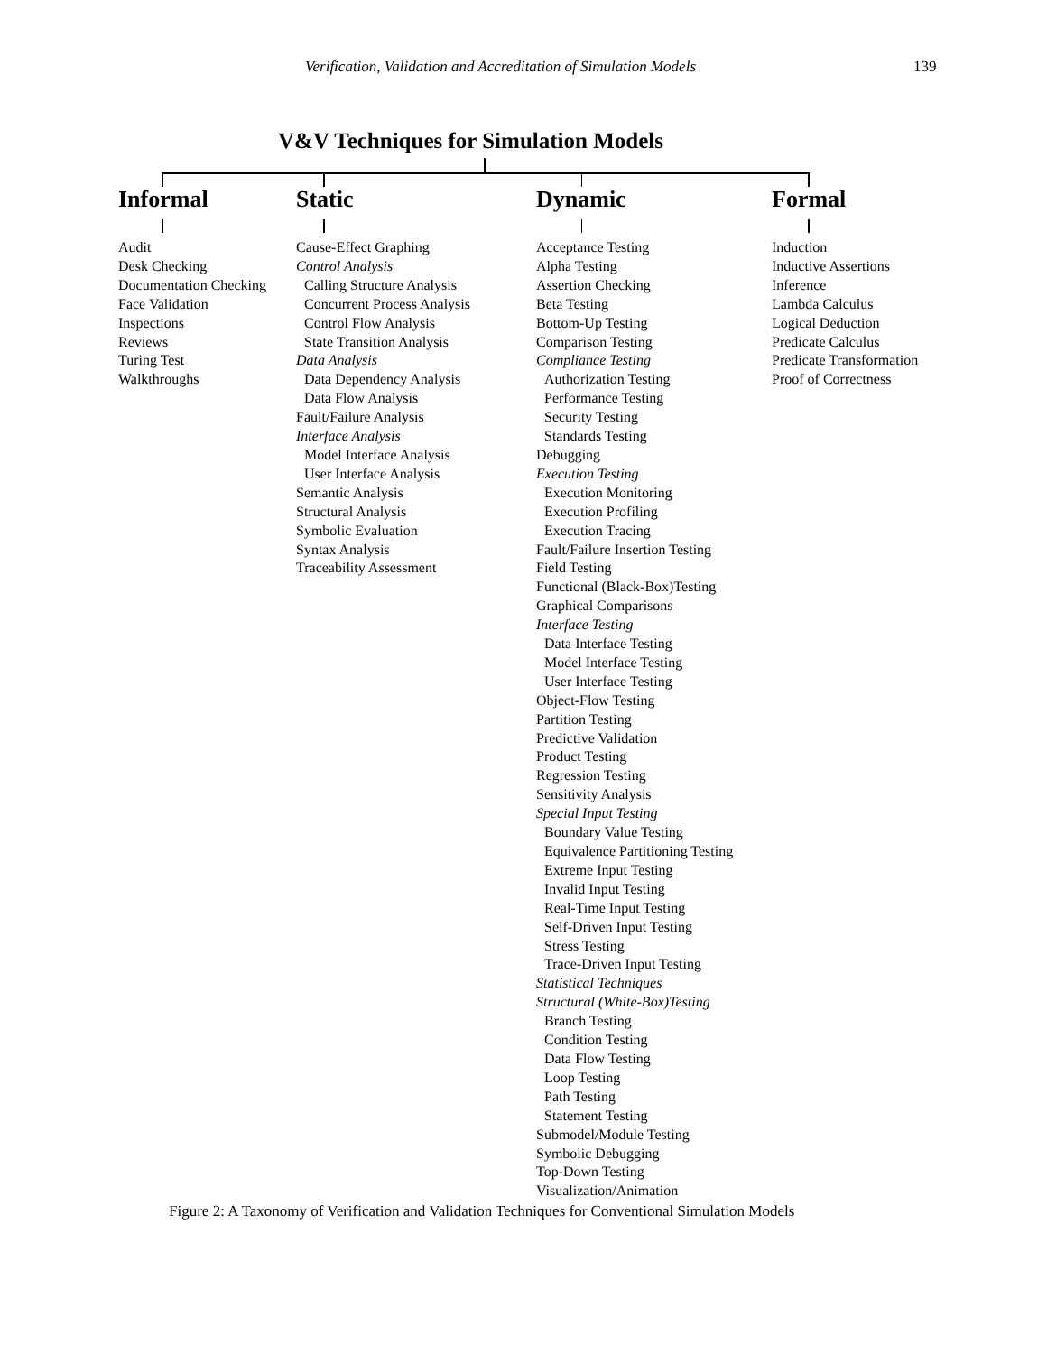Verification, Validation and Accreditation of Simulation Models 139
V&V Techniques for Simulation Models
Informal
Audit
Desk Checking
Documentation Checking
Face Validation
Inspections
Reviews
Turing Test
Walkthroughs
Static
Cause-Effect Graphing
Control Analysis
Calling Structure Analysis
Concurrent Process Analysis
Control Flow Analysis
State Transition Analysis
Data Analysis
Data Dependency Analysis
Data Flow Analysis
Fault/Failure Analysis
Interface Analysis
Model Interface Analysis
User Interface Analysis
Semantic Analysis
Structural Analysis
Symbolic Evaluation
Syntax Analysis
Traceability Assessment
Dynamic
Acceptance Testing
Alpha Testing
Assertion Checking
Beta Testing
Bottom-Up Testing
Comparison Testing
Compliance Testing
Authorization Testing
Performance Testing
Security Testing
Standards Testing
Debugging
Execution Testing
Execution Monitoring
Execution Profiling
Execution Tracing
Fault/Failure Insertion Testing
Field Testing
Functional (Black-Box)Testing
Graphical Comparisons
Interface Testing
Data Interface Testing
Model Interface Testing
User Interface Testing
Object-Flow Testing
Partition Testing
Predictive Validation
Product Testing
Regression Testing
Sensitivity Analysis
Special Input Testing
Boundary Value Testing
Equivalence Partitioning Testing
Extreme Input Testing
Invalid Input Testing
Real-Time Input Testing
Self-Driven Input Testing
Stress Testing
Trace-Driven Input Testing
Statistical Techniques
Structural (White-Box)Testing
Branch Testing
Condition Testing
Data Flow Testing
Loop Testing
Path Testing
Statement Testing
Submodel/Module Testing
Symbolic Debugging
Top-Down Testing
Visualization/Animation
Formal
Induction
Inductive Assertions
Inference
Lambda Calculus
Logical Deduction
Predicate Calculus
Predicate Transformation
Proof of Correctness
Figure 2: A Taxonomy of Verification and Validation Techniques for Conventional Simulation Models